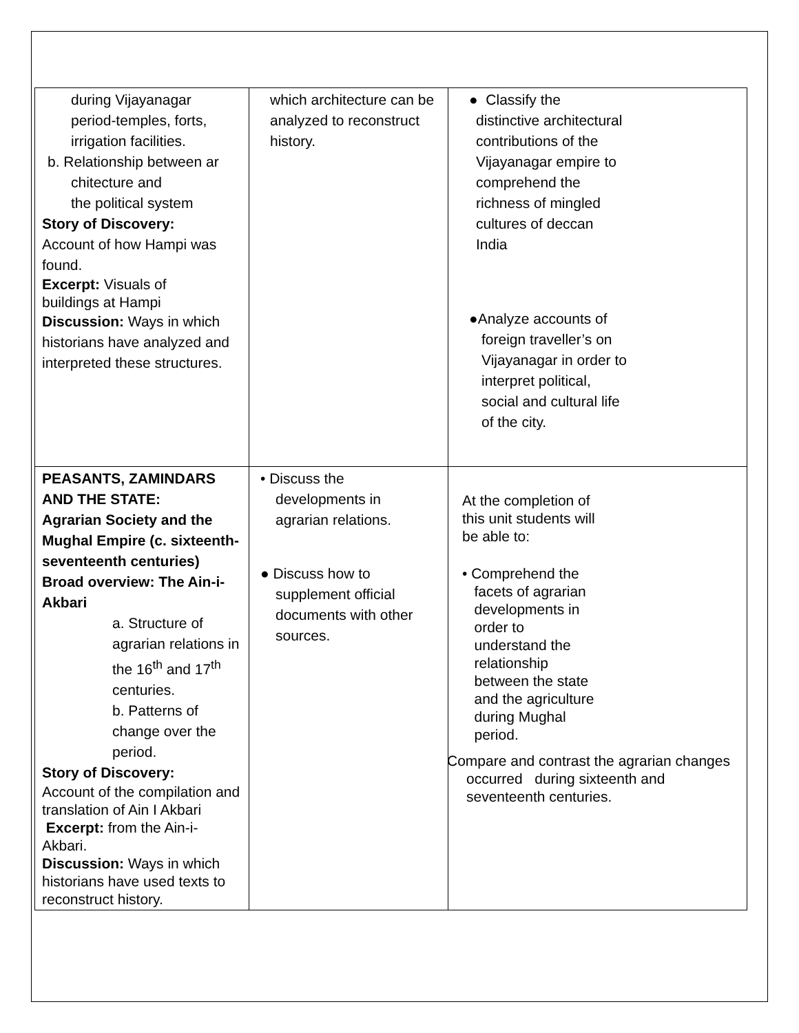| during Vijayanagar period-temples, forts, irrigation facilities. b. Relationship between ar chitecture and the political system Story of Discovery: Account of how Hampi was found. Excerpt: Visuals of buildings at Hampi Discussion: Ways in which historians have analyzed and interpreted these structures. | which architecture can be analyzed to reconstruct history. | ● Classify the distinctive architectural contributions of the Vijayanagar empire to comprehend the richness of mingled cultures of deccan India ●Analyze accounts of foreign traveller’s on Vijayanagar in order to interpret political, social and cultural life of the city. |
| PEASANTS, ZAMINDARS AND THE STATE: Agrarian Society and the Mughal Empire (c. sixteenth-seventeenth centuries) Broad overview: The Ain-i-Akbari a. Structure of agrarian relations in the 16<sup>th</sup> and 17<sup>th</sup> centuries. b. Patterns of change over the period. Story of Discovery: Account of the compilation and translation of Ain I Akbari Excerpt: from the Ain-i-Akbari. Discussion: Ways in which historians have used texts to reconstruct history. | • Discuss the developments in agrarian relations. ● Discuss how to supplement official documents with other sources. | At the completion of this unit students will be able to: • Comprehend the facets of agrarian developments in order to understand the relationship between the state and the agriculture during Mughal period. Compare and contrast the agrarian changes occurred during sixteenth and seventeenth centuries. |